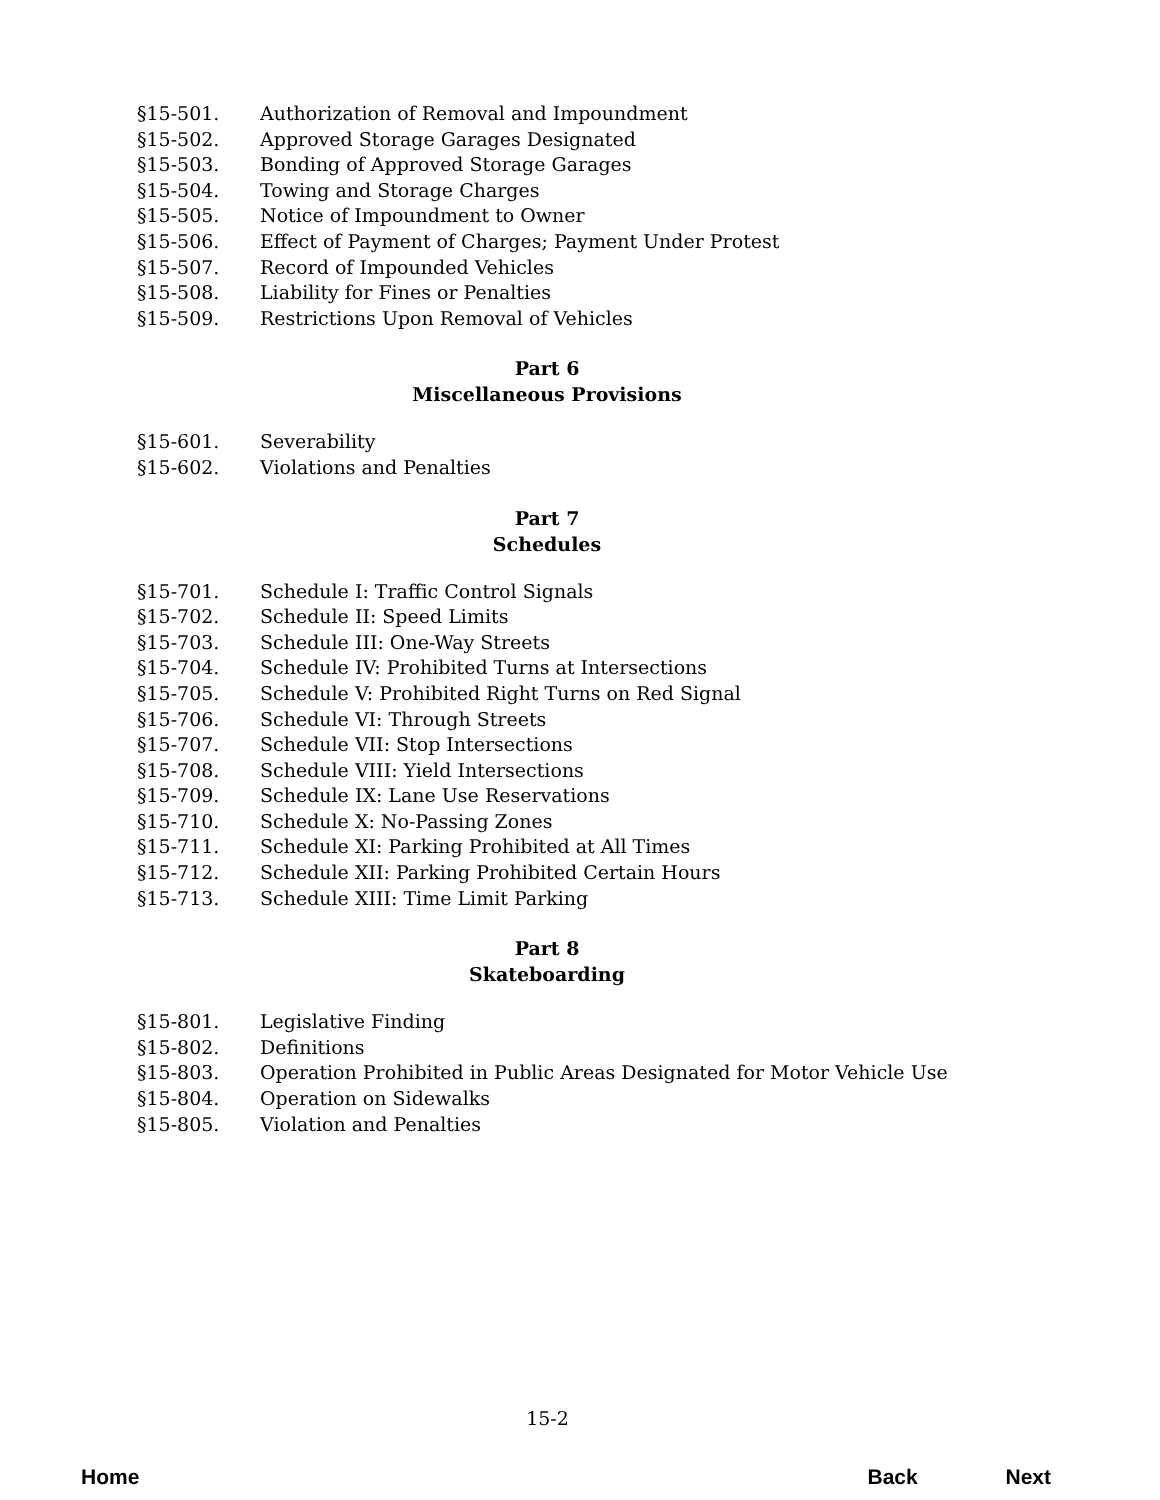§15-501. Authorization of Removal and Impoundment
§15-502. Approved Storage Garages Designated
§15-503. Bonding of Approved Storage Garages
§15-504. Towing and Storage Charges
§15-505. Notice of Impoundment to Owner
§15-506. Effect of Payment of Charges; Payment Under Protest
§15-507. Record of Impounded Vehicles
§15-508. Liability for Fines or Penalties
§15-509. Restrictions Upon Removal of Vehicles
Part 6
Miscellaneous Provisions
§15-601. Severability
§15-602. Violations and Penalties
Part 7
Schedules
§15-701. Schedule I: Traffic Control Signals
§15-702. Schedule II: Speed Limits
§15-703. Schedule III: One-Way Streets
§15-704. Schedule IV: Prohibited Turns at Intersections
§15-705. Schedule V: Prohibited Right Turns on Red Signal
§15-706. Schedule VI: Through Streets
§15-707. Schedule VII: Stop Intersections
§15-708. Schedule VIII: Yield Intersections
§15-709. Schedule IX: Lane Use Reservations
§15-710. Schedule X: No-Passing Zones
§15-711. Schedule XI: Parking Prohibited at All Times
§15-712. Schedule XII: Parking Prohibited Certain Hours
§15-713. Schedule XIII: Time Limit Parking
Part 8
Skateboarding
§15-801. Legislative Finding
§15-802. Definitions
§15-803. Operation Prohibited in Public Areas Designated for Motor Vehicle Use
§15-804. Operation on Sidewalks
§15-805. Violation and Penalties
15-2
Home Back Next